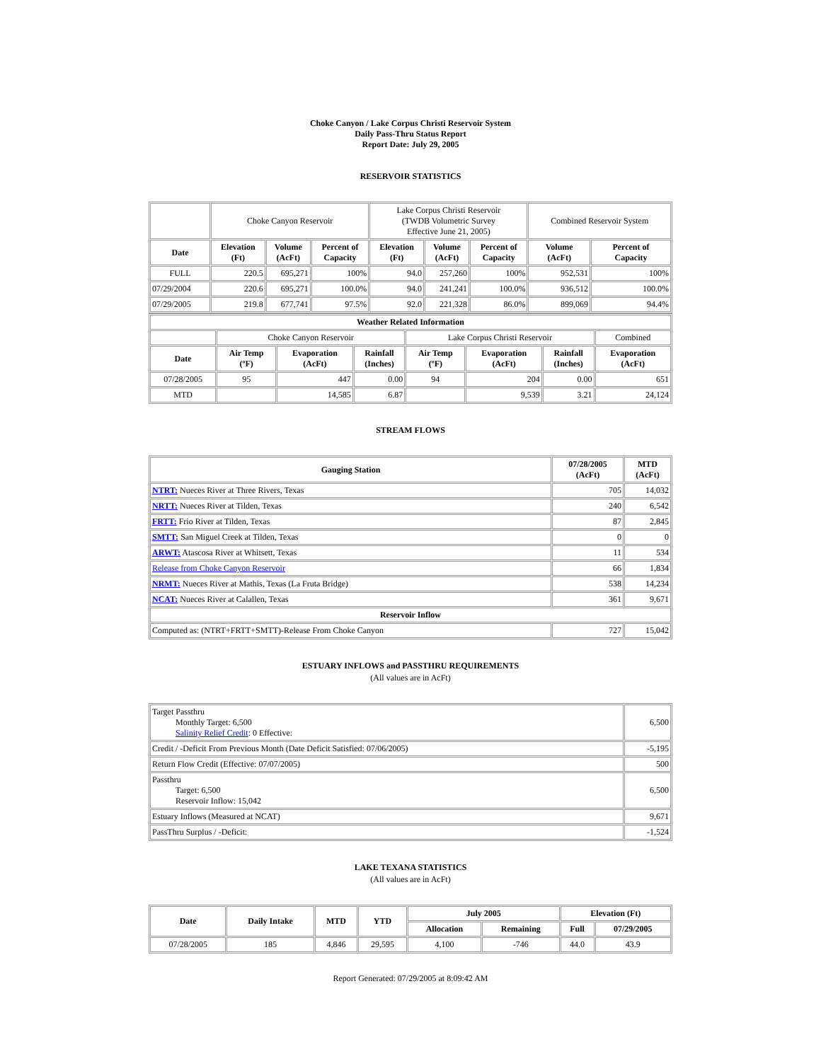Choke Canyon / Lake Corpus Christi Reservoir System
Daily Pass-Thru Status Report
Report Date: July 29, 2005
RESERVOIR STATISTICS
| | Choke Canyon Reservoir | | | Lake Corpus Christi Reservoir (TWDB Volumetric Survey Effective June 21, 2005) | | | Combined Reservoir System | |
| Date | Elevation (Ft) | Volume (AcFt) | Percent of Capacity | Elevation (Ft) | Volume (AcFt) | Percent of Capacity | Volume (AcFt) | Percent of Capacity |
| FULL | 220.5 | 695,271 | 100% | 94.0 | 257,260 | 100% | 952,531 | 100% |
| 07/29/2004 | 220.6 | 695,271 | 100.0% | 94.0 | 241,241 | 100.0% | 936,512 | 100.0% |
| 07/29/2005 | 219.8 | 677,741 | 97.5% | 92.0 | 221,328 | 86.0% | 899,069 | 94.4% |
| Weather Related Information | | | | | | | |
| --- | --- | --- | --- | --- | --- | --- | --- |
| | Choke Canyon Reservoir | | | Lake Corpus Christi Reservoir | | | Combined |
| Date | Air Temp (ºF) | Evaporation (AcFt) | Rainfall (Inches) | Air Temp (ºF) | Evaporation (AcFt) | Rainfall (Inches) | Evaporation (AcFt) |
| 07/28/2005 | 95 | 447 | 0.00 | 94 | 204 | 0.00 | 651 |
| MTD | | 14,585 | 6.87 | | 9,539 | 3.21 | 24,124 |
STREAM FLOWS
| Gauging Station | 07/28/2005 (AcFt) | MTD (AcFt) |
| --- | --- | --- |
| NTRT: Nueces River at Three Rivers, Texas | 705 | 14,032 |
| NRTT: Nueces River at Tilden, Texas | 240 | 6,542 |
| FRTT: Frio River at Tilden, Texas | 87 | 2,845 |
| SMTT: San Miguel Creek at Tilden, Texas | 0 | 0 |
| ARWT: Atascosa River at Whitsett, Texas | 11 | 534 |
| Release from Choke Canyon Reservoir | 66 | 1,834 |
| NRMT: Nueces River at Mathis, Texas (La Fruta Bridge) | 538 | 14,234 |
| NCAT: Nueces River at Calallen, Texas | 361 | 9,671 |
| Reservoir Inflow | | |
| Computed as: (NTRT+FRTT+SMTT)-Release From Choke Canyon | 727 | 15,042 |
ESTUARY INFLOWS and PASSTHRU REQUIREMENTS
(All values are in AcFt)
| Target Passthru Monthly Target: 6,500 Salinity Relief Credit : 0 Effective: | 6,500 |
| Credit / -Deficit From Previous Month (Date Deficit Satisfied: 07/06/2005) | -5,195 |
| Return Flow Credit (Effective: 07/07/2005) | 500 |
| Passthru Target: 6,500 Reservoir Inflow: 15,042 | 6,500 |
| Estuary Inflows (Measured at NCAT) | 9,671 |
| PassThru Surplus / -Deficit: | -1,524 |
LAKE TEXANA STATISTICS
(All values are in AcFt)
| Date | Daily Intake | MTD | YTD | July 2005 | | Elevation (Ft) | |
| --- | --- | --- | --- | --- | --- | --- | --- |
| | | | | Allocation | Remaining | Full | 07/29/2005 |
| 07/28/2005 | 185 | 4,846 | 29,595 | 4,100 | -746 | 44.0 | 43.9 |
Report Generated: 07/29/2005 at 8:09:42 AM